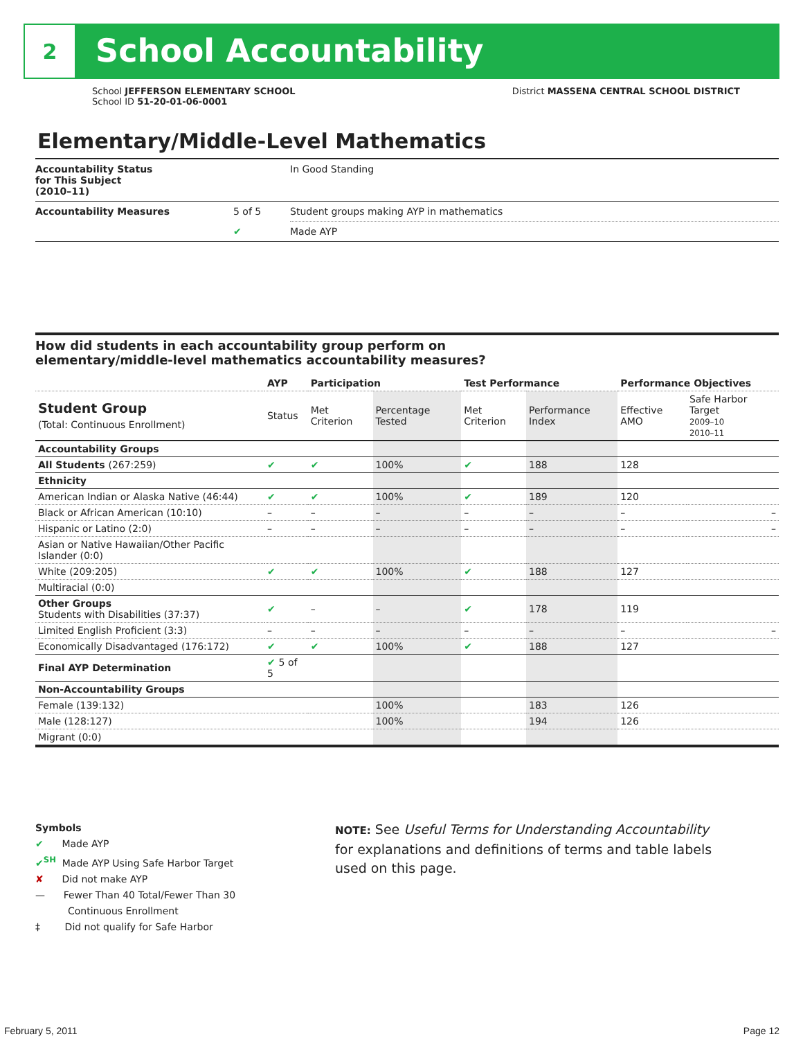2
School Accountability
School JEFFERSON ELEMENTARY SCHOOL
School ID 51-20-01-06-0001
District MASSENA CENTRAL SCHOOL DISTRICT
Elementary/Middle-Level Mathematics
| Accountability Status for This Subject (2010–11) | | In Good Standing |
| Accountability Measures | 5 of 5 | Student groups making AYP in mathematics |
| | ✔ | Made AYP |
How did students in each accountability group perform on
elementary/middle-level mathematics accountability measures?
| | AYP | Participation | | Test Performance | | Performance Objectives | |
| --- | --- | --- | --- | --- | --- | --- | --- |
| Student Group (Total: Continuous Enrollment) | Status | Met Criterion | Percentage Tested | Met Criterion | Performance Index | Effective AMO | Safe Harbor Target 2009–10 2010–11 |
| Accountability Groups | | | | | | | |
| All Students (267:259) | ✔ | ✔ | 100% | ✔ | 188 | 128 | |
| Ethnicity | | | | | | | |
| American Indian or Alaska Native (46:44) | ✔ | ✔ | 100% | ✔ | 189 | 120 | |
| Black or African American (10:10) | – | – | – | – | – | – | – |
| Hispanic or Latino (2:0) | – | – | – | – | – | – | – |
| Asian or Native Hawaiian/Other Pacific Islander (0:0) | | | | | | | |
| White (209:205) | ✔ | ✔ | 100% | ✔ | 188 | 127 | |
| Multiracial (0:0) | | | | | | | |
| Other Groups Students with Disabilities (37:37) | ✔ | – | – | ✔ | 178 | 119 | |
| Limited English Proficient (3:3) | – | – | – | – | – | – | – |
| Economically Disadvantaged (176:172) | ✔ | ✔ | 100% | ✔ | 188 | 127 | |
| Final AYP Determination | ✔ 5 of 5 | | | | | | |
| Non-Accountability Groups | | | | | | | |
| Female (139:132) | | | 100% | | 183 | 126 | |
| Male (128:127) | | | 100% | | 194 | 126 | |
| Migrant (0:0) | | | | | | | |
Symbols
✔ Made AYP
✔<sup>SH</sup> Made AYP Using Safe Harbor Target
✘ Did not make AYP
— Fewer Than 40 Total/Fewer Than 30
Continuous Enrollment
‡ Did not qualify for Safe Harbor
NOTE: See Useful Terms for Understanding Accountability for explanations and definitions of terms and table labels used on this page.
February 5, 2011 Page 12